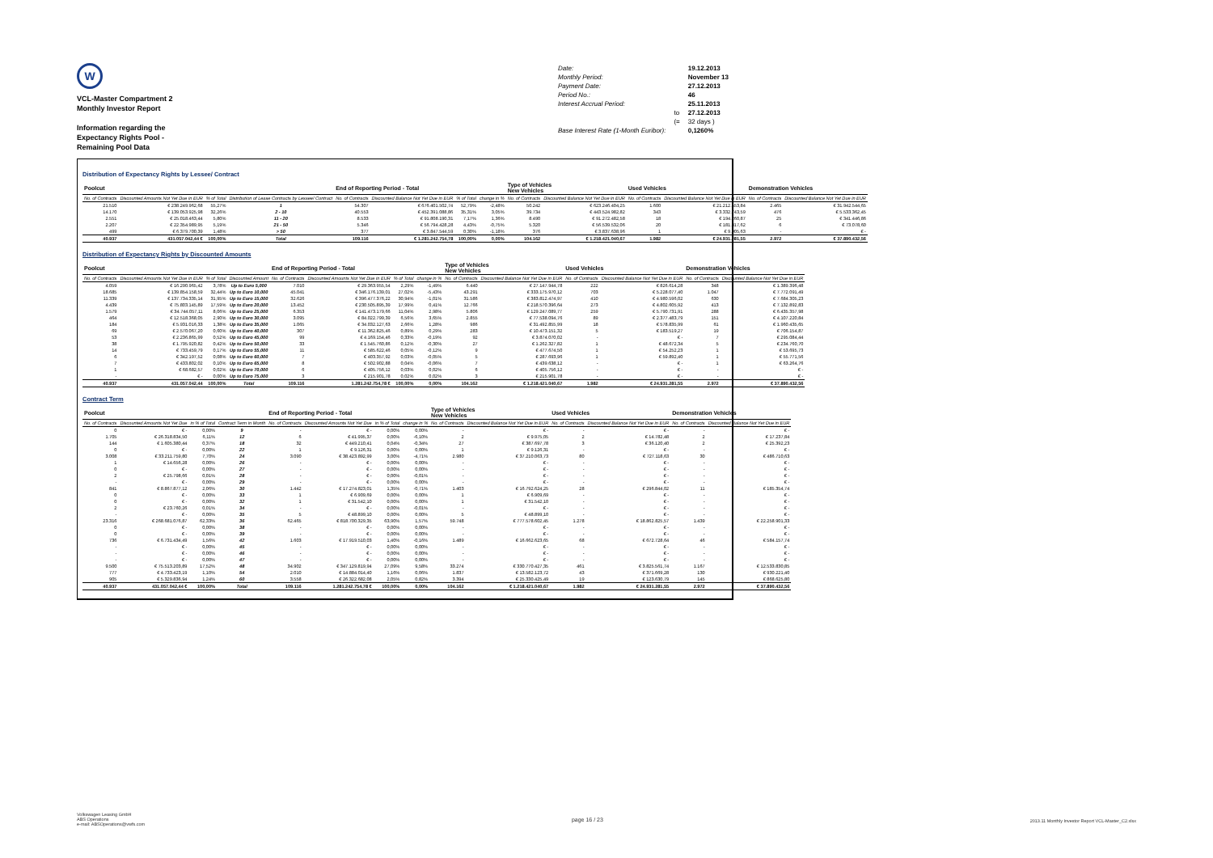W
VCL-Master Compartment 2
Monthly Investor Report
Information regarding the
Expectancy Rights Pool -
Remaining Pool Data
| Date: | | 19.12.2013 |
| Monthly Period: | | November 13 |
| Payment Date: | | 27.12.2013 |
| Period No.: | | 46 |
| Interest Accrual Period: | | 25.11.2013 |
| | to | 27.12.2013 |
| | (= | 32 days ) |
| Base Interest Rate (1-Month Euribor): | | 0,1260% |
Distribution of Expectancy Rights by Lessee/ Contract
| Poolcut | | | | End of Reporting Period - Total | | | | Type of Vehicles New Vehicles | | Used Vehicles | | Demonstration Vehicles | |
| --- | --- | --- | --- | --- | --- | --- | --- | --- | --- | --- | --- | --- | --- |
| No. of Contracts | Discounted Amounts Not Yet Due in EUR | % of Total | Distribution of Lease Contracts by Lessee/ Contract | No. of Contracts | Discounted Balance Not Yet Due in EUR | % of Total | change in % | No. of Contracts | Discounted Balance Not Yet Due in EUR | No. of Contracts | Discounted Balance Not Yet Due in EUR | No. of Contracts | Discounted Balance Not Yet Due in EUR |
| 21.510 | € 238.249.962,68 | 55,27% | 1 | 54.307 | € 676.401.502,74 | 52,79% | -2,48% | 50.242 | € 623.246.404,25 | 1.600 | € 21.212.553,84 | 2.465 | € 31.942.544,65 |
| 14.170 | € 139.053.925,98 | 32,26% | 2 - 10 | 40.553 | € 452.391.088,86 | 35,31% | 3,05% | 39.734 | € 443.524.982,82 | 343 | € 3.332.743,59 | 476 | € 5.533.362,45 |
| 2.551 | € 25.018.463,44 | 5,80% | 11 - 20 | 8.533 | € 91.808.190,31 | 7,17% | 1,36% | 8.490 | € 91.272.482,58 | 18 | € 194.260,87 | 25 | € 341.446,86 |
| 2.207 | € 22.354.989,95 | 5,19% | 21 - 50 | 5.346 | € 56.794.428,28 | 4,43% | -0,75% | 5.320 | € 56.539.532,06 | 20 | € 181.817,62 | 6 | € 73.078,60 |
| 499 | € 6.379.700,39 | 1,48% | > 50 | 377 | € 3.847.544,59 | 0,30% | -1,18% | 376 | € 3.837.638,96 | 1 | € 9.905,63 | - | € - |
| 40.937 | 431.057.042,44 € | 100,00% | Total | 109.116 | € 1.281.242.754,78 | 100,00% | 0,00% | 104.162 | € 1.218.421.040,67 | 1.982 | € 24.931.281,55 | 2.972 | € 37.890.432,56 |
Distribution of Expectancy Rights by Discounted Amounts
| Poolcut | | | | End of Reporting Period - Total | | | | Type of Vehicles New Vehicles | | Used Vehicles | | Demonstration Vehicles | |
| --- | --- | --- | --- | --- | --- | --- | --- | --- | --- | --- | --- | --- | --- |
| No. of Contracts | Discounted Amounts Not Yet Due in EUR | % of Total | Discounted Amount | No. of Contracts | Discounted Amounts Not Yet Due in EUR | % of Total | change in % | No. of Contracts | Discounted Balance Not Yet Due in EUR | No. of Contracts | Discounted Balance Not Yet Due in EUR | No. of Contracts | Discounted Balance Not Yet Due in EUR |
| 4.059 | € 16.290.965,42 | 3,78% | Up to Euro 5,000 | 7.010 | € 29.363.955,54 | 2,29% | -1,49% | 6.440 | € 27.147.944,78 | 222 | € 826.614,28 | 348 | € 1.389.396,48 |
| 18.685 | € 139.854.158,59 | 32,44% | Up to Euro 10,000 | 45.041 | € 346.176.139,01 | 27,02% | -5,43% | 43.291 | € 333.175.970,12 | 703 | € 5.228.077,40 | 1.047 | € 7.772.091,49 |
| 11.339 | € 137.734.335,14 | 31,95% | Up to Euro 15,000 | 32.626 | € 396.477.376,22 | 30,94% | -1,01% | 31.586 | € 383.812.474,97 | 410 | € 4.980.596,02 | 630 | € 7.684.305,23 |
| 4.439 | € 75.803.145,89 | 17,59% | Up to Euro 20,000 | 13.452 | € 230.505.895,39 | 17,99% | 0,41% | 12.766 | € 218.570.396,64 | 273 | € 4.802.605,92 | 413 | € 7.132.892,83 |
| 1.579 | € 34.744.057,11 | 8,06% | Up to Euro 25,000 | 6.353 | € 141.473.179,66 | 11,04% | 2,98% | 5.806 | € 129.247.089,77 | 259 | € 5.790.731,91 | 288 | € 6.435.357,98 |
| 464 | € 12.518.368,05 | 2,90% | Up to Euro 30,000 | 3.095 | € 84.022.799,39 | 6,56% | 3,65% | 2.855 | € 77.538.094,76 | 89 | € 2.377.483,79 | 151 | € 4.107.220,84 |
| 184 | € 5.931.016,33 | 1,38% | Up to Euro 35,000 | 1.065 | € 34.032.127,63 | 2,66% | 1,28% | 986 | € 31.492.855,99 | 18 | € 578.835,99 | 61 | € 1.960.435,65 |
| 69 | € 2.570.067,20 | 0,60% | Up to Euro 40,000 | 307 | € 11.362.825,46 | 0,89% | 0,29% | 283 | € 10.473.151,32 | 5 | € 183.519,27 | 19 | € 706.154,87 |
| 53 | € 2.236.865,99 | 0,52% | Up to Euro 45,000 | 99 | € 4.169.154,46 | 0,33% | -0,19% | 92 | € 3.874.070,02 | - | € - | 7 | € 295.084,44 |
| 38 | € 1.795.920,82 | 0,42% | Up to Euro 50,000 | 33 | € 1.545.760,86 | 0,12% | -0,30% | 27 | € 1.262.327,82 | 1 | € 48.672,34 | 5 | € 234.760,70 |
| 14 | € 733.459,79 | 0,17% | Up to Euro 55,000 | 11 | € 585.622,46 | 0,05% | -0,12% | 9 | € 477.674,50 | 1 | € 54.252,23 | 1 | € 53.695,73 |
| 6 | € 342.197,52 | 0,08% | Up to Euro 60,000 | 7 | € 403.357,92 | 0,03% | -0,05% | 5 | € 287.693,96 | 1 | € 59.892,40 | 1 | € 55.771,56 |
| 7 | € 433.802,02 | 0,10% | Up to Euro 65,000 | 8 | € 502.902,88 | 0,04% | -0,06% | 7 | € 439.638,12 | - | € - | 1 | € 63.264,76 |
| 1 | € 68.682,57 | 0,02% | Up to Euro 70,000 | 6 | € 405.756,12 | 0,03% | 0,02% | 6 | € 405.756,12 | - | € - | - | € - |
| - | € - | 0,00% | Up to Euro 75,000 | 3 | € 215.901,78 | 0,02% | 0,02% | 3 | € 215.901,78 | - | € - | - | € - |
| 40.937 | 431.057.042,44 | 100,00% | Total | 109.116 | 1.281.242.754,78 € | 100,00% | 0,00% | 104.162 | € 1.218.421.040,67 | 1.982 | € 24.931.281,55 | 2.972 | € 37.890.432,56 |
Contract Term
| Poolcut | | | | End of Reporting Period - Total | | | | Type of Vehicles New Vehicles | | Used Vehicles | | Demonstration Vehicles | |
| --- | --- | --- | --- | --- | --- | --- | --- | --- | --- | --- | --- | --- | --- |
| No. of Contracts | Discounted Amounts Not Yet Due | in % of Total | Contract Term in Month | No. of Contracts | Discounted Amounts Not Yet Due | in % of Total | change in % | No. of Contracts | Discounted Balance Not Yet Due in EUR | No. of Contracts | Discounted Balance Not Yet Due in EUR | No. of Contracts | Discounted Balance Not Yet Due in EUR |
| 0 | € - | 0,00% | 9 | - | € - | 0,00% | 0,00% | - | € - | - | € - | - | € - |
| 1.705 | € 26.318.834,50 | 6,11% | 12 | 6 | € 41.995,37 | 0,00% | -6,10% | 2 | € 9.975,05 | 2 | € 14.782,48 | 2 | € 17.237,84 |
| 144 | € 1.605.380,44 | 0,37% | 18 | 32 | € 449.210,41 | 0,04% | -0,34% | 27 | € 387.697,78 | 3 | € 36.120,40 | 2 | € 25.392,23 |
| 0 | € - | 0,00% | 22 | 1 | € 9.126,31 | 0,00% | 0,00% | 1 | € 9.126,31 | - | € - | - | € - |
| 3.008 | € 33.211.759,80 | 7,70% | 24 | 3.090 | € 38.423.892,99 | 3,00% | -4,71% | 2.980 | € 37.210.063,73 | 80 | € 727.118,63 | 30 | € 486.710,63 |
| 1 | € 14.656,28 | 0,00% | 26 | - | € - | 0,00% | 0,00% | - | € - | - | € - | - | € - |
| 0 | € - | 0,00% | 27 | - | € - | 0,00% | 0,00% | - | € - | - | € - | - | € - |
| 2 | € 25.798,66 | 0,01% | 28 | - | € - | 0,00% | -0,01% | - | € - | - | € - | - | € - |
| - | € - | 0,00% | 29 | - | € - | 0,00% | 0,00% | - | € - | - | € - | - | € - |
| 841 | € 8.867.877,12 | 2,06% | 30 | 1.442 | € 17.274.823,01 | 1,35% | -0,71% | 1.403 | € 16.792.624,25 | 28 | € 296.844,02 | 11 | € 185.354,74 |
| 0 | € - | 0,00% | 33 | 1 | € 6.909,69 | 0,00% | 0,00% | 1 | € 6.909,69 | - | € - | - | € - |
| 0 | € - | 0,00% | 32 | 1 | € 31.542,10 | 0,00% | 0,00% | 1 | € 31.542,10 | - | € - | - | € - |
| 2 | € 23.760,26 | 0,01% | 34 | - | € - | 0,00% | -0,01% | - | € - | - | € - | - | € - |
| - | € - | 0,00% | 35 | 5 | € 48.899,10 | 0,00% | 0,00% | 5 | € 48.899,10 | - | € - | - | € - |
| 23.316 | € 268.681.076,87 | 62,33% | 36 | 62.465 | € 818.700.329,35 | 63,90% | 1,57% | 59.748 | € 777.578.602,45 | 1.278 | € 18.862.825,57 | 1.439 | € 22.258.901,33 |
| 0 | € - | 0,00% | 38 | - | € - | 0,00% | 0,00% | - | € - | - | € - | - | € - |
| 0 | € - | 0,00% | 39 | - | € - | 0,00% | 0,00% | - | € - | - | € - | - | € - |
| 736 | € 6.731.434,49 | 1,56% | 42 | 1.603 | € 17.919.510,03 | 1,40% | -0,16% | 1.489 | € 16.662.623,65 | 68 | € 672.728,64 | 46 | € 584.157,74 |
| - | € - | 0,00% | 45 | - | € - | 0,00% | 0,00% | - | € - | - | € - | - | € - |
| - | € - | 0,00% | 46 | - | € - | 0,00% | 0,00% | - | € - | - | € - | - | € - |
| - | € - | 0,00% | 47 | - | € - | 0,00% | 0,00% | - | € - | - | € - | - | € - |
| 9.500 | € 75.513.203,89 | 17,52% | 48 | 34.902 | € 347.129.819,94 | 27,09% | 9,58% | 33.274 | € 330.770.427,35 | 461 | € 3.825.561,74 | 1.167 | € 12.533.830,85 |
| 777 | € 4.733.423,19 | 1,10% | 54 | 2.010 | € 14.884.014,40 | 1,16% | 0,06% | 1.837 | € 13.582.123,72 | 43 | € 371.669,28 | 130 | € 930.221,40 |
| 905 | € 5.329.836,94 | 1,24% | 60 | 3.558 | € 26.322.682,08 | 2,05% | 0,82% | 3.394 | € 25.330.425,49 | 19 | € 123.630,79 | 145 | € 868.625,80 |
| 40.937 | 431.057.042,44 € | 100,00% | Total | 109.116 | 1.281.242.754,78 € | 100,00% | 0,00% | 104.162 | € 1.218.421.040,67 | 1.982 | € 24.931.281,55 | 2.972 | € 37.890.432,56 |
Volkswagen Leasing GmbH
ABS Operations
e-mail: ABSOperations@vwfs.com
page 16 / 23
2013.11 Monthly Investor Report VCL-Master_C2.xlsx